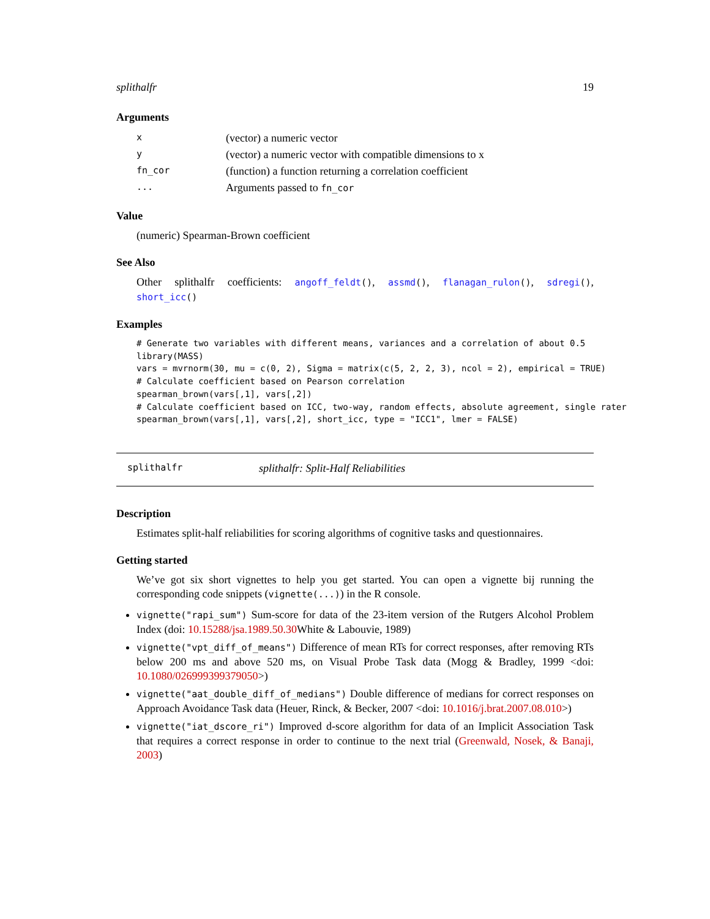splithalfr 19
Arguments
| x | (vector) a numeric vector |
| y | (vector) a numeric vector with compatible dimensions to x |
| fn_cor | (function) a function returning a correlation coefficient |
| ... | Arguments passed to fn_cor |
Value
(numeric) Spearman-Brown coefficient
See Also
Other splithalfr coefficients: angoff_feldt(), assmd(), flanagan_rulon(), sdregi(), short_icc()
Examples
# Generate two variables with different means, variances and a correlation of about 0.5
library(MASS)
vars = mvrnorm(30, mu = c(0, 2), Sigma = matrix(c(5, 2, 2, 3), ncol = 2), empirical = TRUE)
# Calculate coefficient based on Pearson correlation
spearman_brown(vars[,1], vars[,2])
# Calculate coefficient based on ICC, two-way, random effects, absolute agreement, single rater
spearman_brown(vars[,1], vars[,2], short_icc, type = "ICC1", lmer = FALSE)
splithalfr splithalfr: Split-Half Reliabilities
Description
Estimates split-half reliabilities for scoring algorithms of cognitive tasks and questionnaires.
Getting started
We’ve got six short vignettes to help you get started. You can open a vignette bij running the corresponding code snippets (vignette(...)) in the R console.
vignette("rapi_sum") Sum-score for data of the 23-item version of the Rutgers Alcohol Problem Index (doi: 10.15288/jsa.1989.50.30 White & Labouvie, 1989)
vignette("vpt_diff_of_means") Difference of mean RTs for correct responses, after removing RTs below 200 ms and above 520 ms, on Visual Probe Task data (Mogg & Bradley, 1999 <doi: 10.1080/026999399379050>)
vignette("aat_double_diff_of_medians") Double difference of medians for correct responses on Approach Avoidance Task data (Heuer, Rinck, & Becker, 2007 <doi: 10.1016/j.brat.2007.08.010>)
vignette("iat_dscore_ri") Improved d-score algorithm for data of an Implicit Association Task that requires a correct response in order to continue to the next trial (Greenwald, Nosek, & Banaji, 2003)